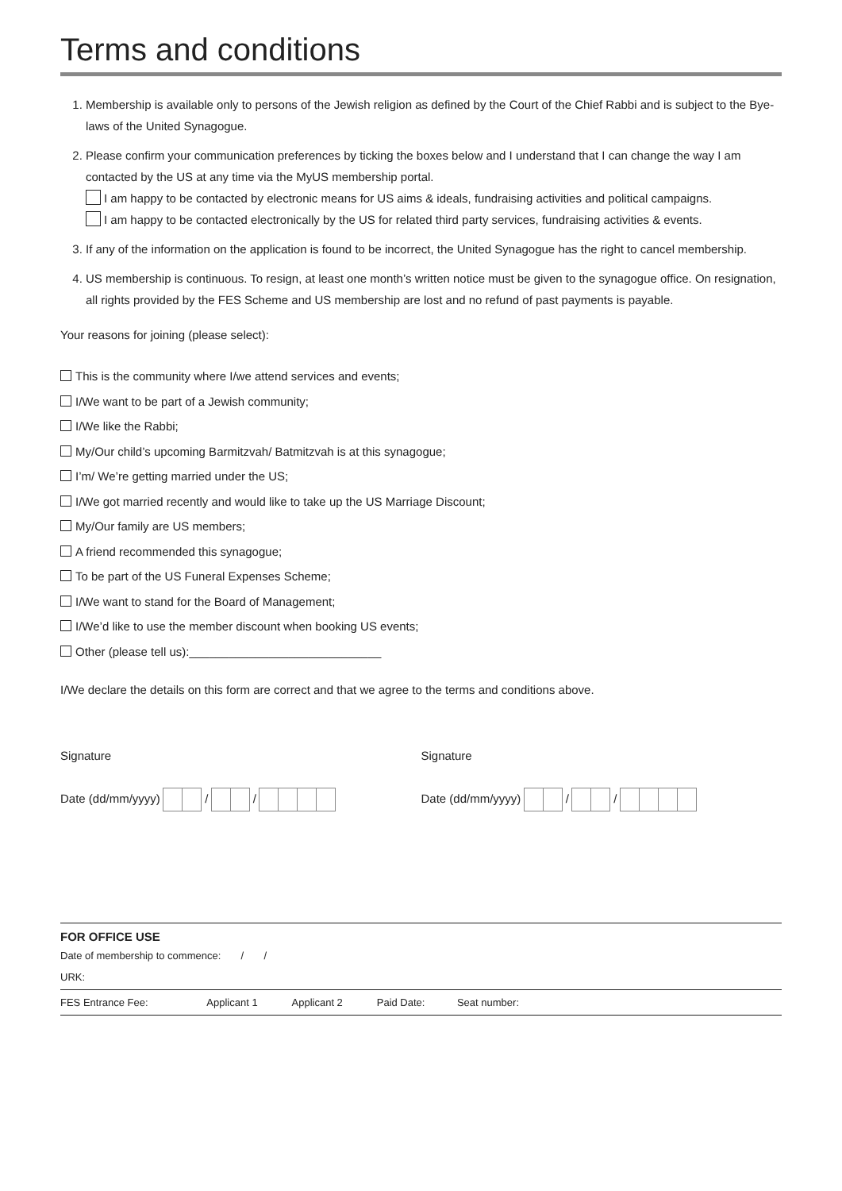Terms and conditions
1. Membership is available only to persons of the Jewish religion as defined by the Court of the Chief Rabbi and is subject to the Bye-laws of the United Synagogue.
2. Please confirm your communication preferences by ticking the boxes below and I understand that I can change the way I am contacted by the US at any time via the MyUS membership portal.
I am happy to be contacted by electronic means for US aims & ideals, fundraising activities and political campaigns.
I am happy to be contacted electronically by the US for related third party services, fundraising activities & events.
3. If any of the information on the application is found to be incorrect, the United Synagogue has the right to cancel membership.
4. US membership is continuous. To resign, at least one month’s written notice must be given to the synagogue office. On resignation, all rights provided by the FES Scheme and US membership are lost and no refund of past payments is payable.
Your reasons for joining (please select):
This is the community where I/we attend services and events;
I/We want to be part of a Jewish community;
I/We like the Rabbi;
My/Our child’s upcoming Barmitzvah/ Batmitzvah is at this synagogue;
I’m/ We’re getting married under the US;
I/We got married recently and would like to take up the US Marriage Discount;
My/Our family are US members;
A friend recommended this synagogue;
To be part of the US Funeral Expenses Scheme;
I/We want to stand for the Board of Management;
I/We’d like to use the member discount when booking US events;
Other (please tell us):_____________________________
I/We declare the details on this form are correct and that we agree to the terms and conditions above.
Signature
Date (dd/mm/yyyy) / /
Signature
Date (dd/mm/yyyy) / /
FOR OFFICE USE
Date of membership to commence: / /
URK:
| FES Entrance Fee: | Applicant 1 | Applicant 2 | Paid Date: | Seat number: |